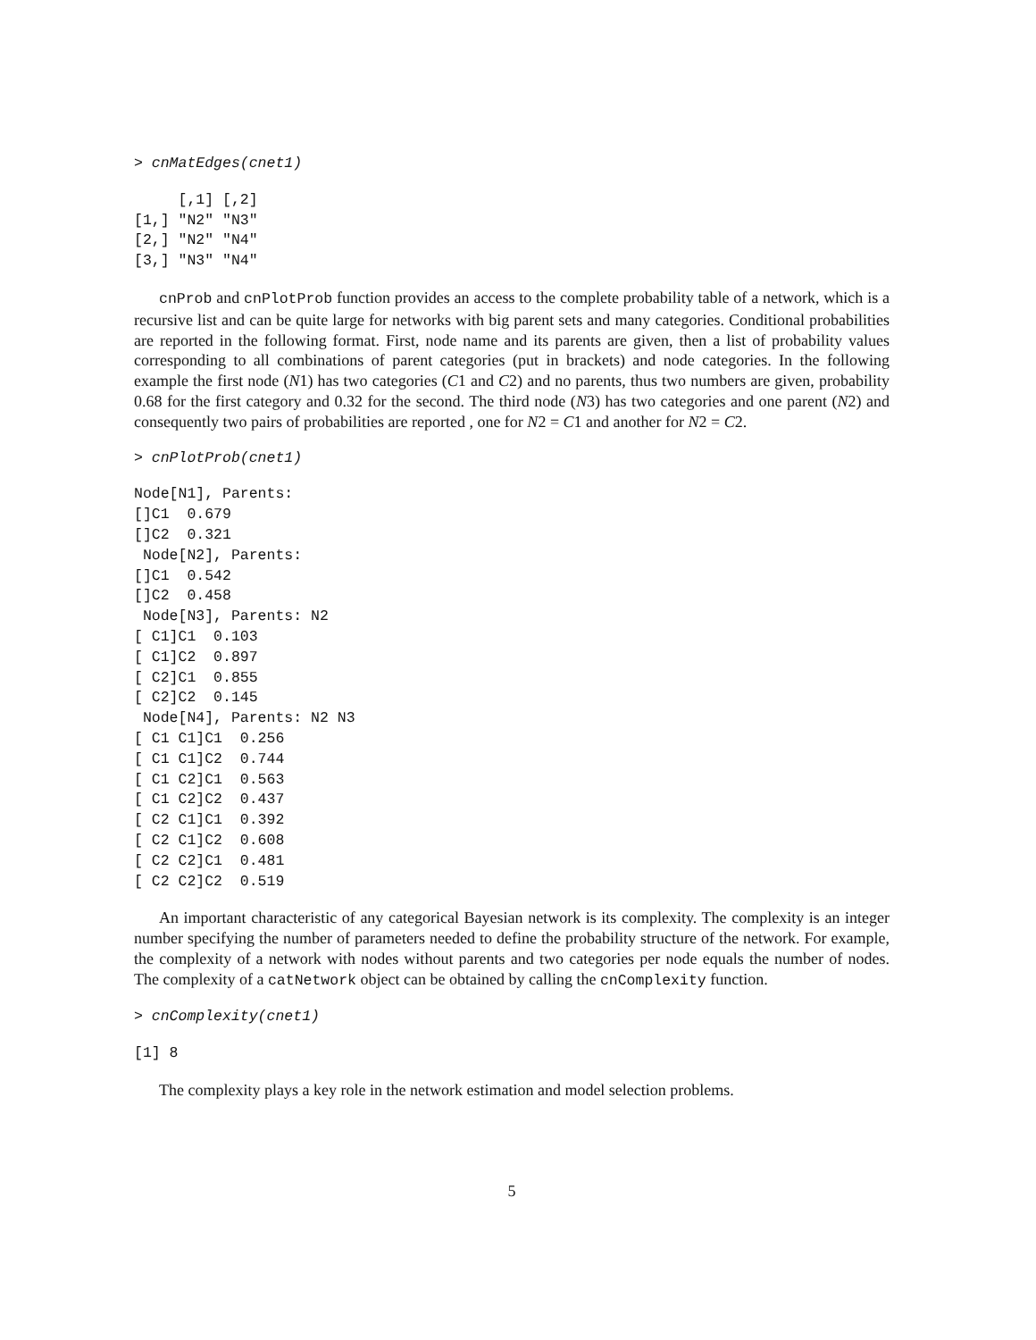> cnMatEdges(cnet1)
     [,1] [,2]
[1,] "N2" "N3"
[2,] "N2" "N4"
[3,] "N3" "N4"
cnProb and cnPlotProb function provides an access to the complete probability table of a network, which is a recursive list and can be quite large for networks with big parent sets and many categories. Conditional probabilities are reported in the following format. First, node name and its parents are given, then a list of probability values corresponding to all combinations of parent categories (put in brackets) and node categories. In the following example the first node (N1) has two categories (C1 and C2) and no parents, thus two numbers are given, probability 0.68 for the first category and 0.32 for the second. The third node (N3) has two categories and one parent (N2) and consequently two pairs of probabilities are reported , one for N2 = C1 and another for N2 = C2.
> cnPlotProb(cnet1)
Node[N1], Parents:
[]C1  0.679
[]C2  0.321
 Node[N2], Parents:
[]C1  0.542
[]C2  0.458
 Node[N3], Parents: N2
[ C1]C1  0.103
[ C1]C2  0.897
[ C2]C1  0.855
[ C2]C2  0.145
 Node[N4], Parents: N2 N3
[ C1 C1]C1  0.256
[ C1 C1]C2  0.744
[ C1 C2]C1  0.563
[ C1 C2]C2  0.437
[ C2 C1]C1  0.392
[ C2 C1]C2  0.608
[ C2 C2]C1  0.481
[ C2 C2]C2  0.519
An important characteristic of any categorical Bayesian network is its complexity. The complexity is an integer number specifying the number of parameters needed to define the probability structure of the network. For example, the complexity of a network with nodes without parents and two categories per node equals the number of nodes. The complexity of a catNetwork object can be obtained by calling the cnComplexity function.
> cnComplexity(cnet1)
[1] 8
The complexity plays a key role in the network estimation and model selection problems.
5